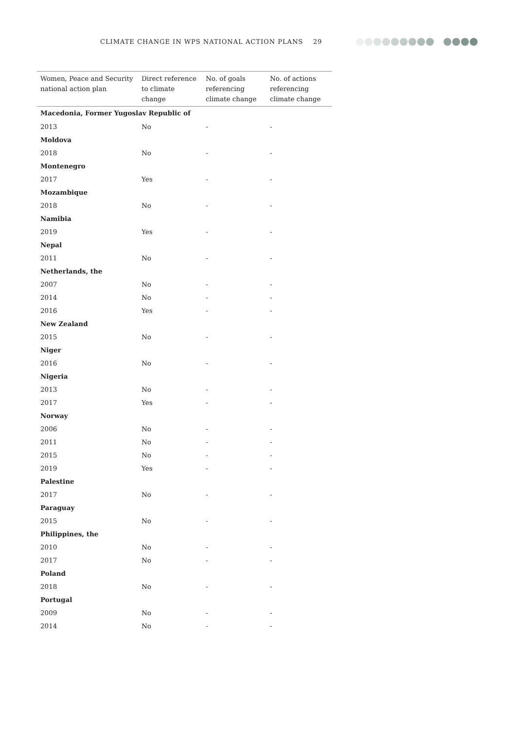CLIMATE CHANGE IN WPS NATIONAL ACTION PLANS 29
| Women, Peace and Security national action plan | Direct reference to climate change | No. of goals referencing climate change | No. of actions referencing climate change |
| --- | --- | --- | --- |
| Macedonia, Former Yugoslav Republic of | | | |
| 2013 | No | - | - |
| Moldova | | | |
| 2018 | No | - | - |
| Montenegro | | | |
| 2017 | Yes | - | - |
| Mozambique | | | |
| 2018 | No | - | - |
| Namibia | | | |
| 2019 | Yes | - | - |
| Nepal | | | |
| 2011 | No | - | - |
| Netherlands, the | | | |
| 2007 | No | - | - |
| 2014 | No | - | - |
| 2016 | Yes | - | - |
| New Zealand | | | |
| 2015 | No | - | - |
| Niger | | | |
| 2016 | No | - | - |
| Nigeria | | | |
| 2013 | No | - | - |
| 2017 | Yes | - | - |
| Norway | | | |
| 2006 | No | - | - |
| 2011 | No | - | - |
| 2015 | No | - | - |
| 2019 | Yes | - | - |
| Palestine | | | |
| 2017 | No | - | - |
| Paraguay | | | |
| 2015 | No | - | - |
| Philippines, the | | | |
| 2010 | No | - | - |
| 2017 | No | - | - |
| Poland | | | |
| 2018 | No | - | - |
| Portugal | | | |
| 2009 | No | - | - |
| 2014 | No | - | - |